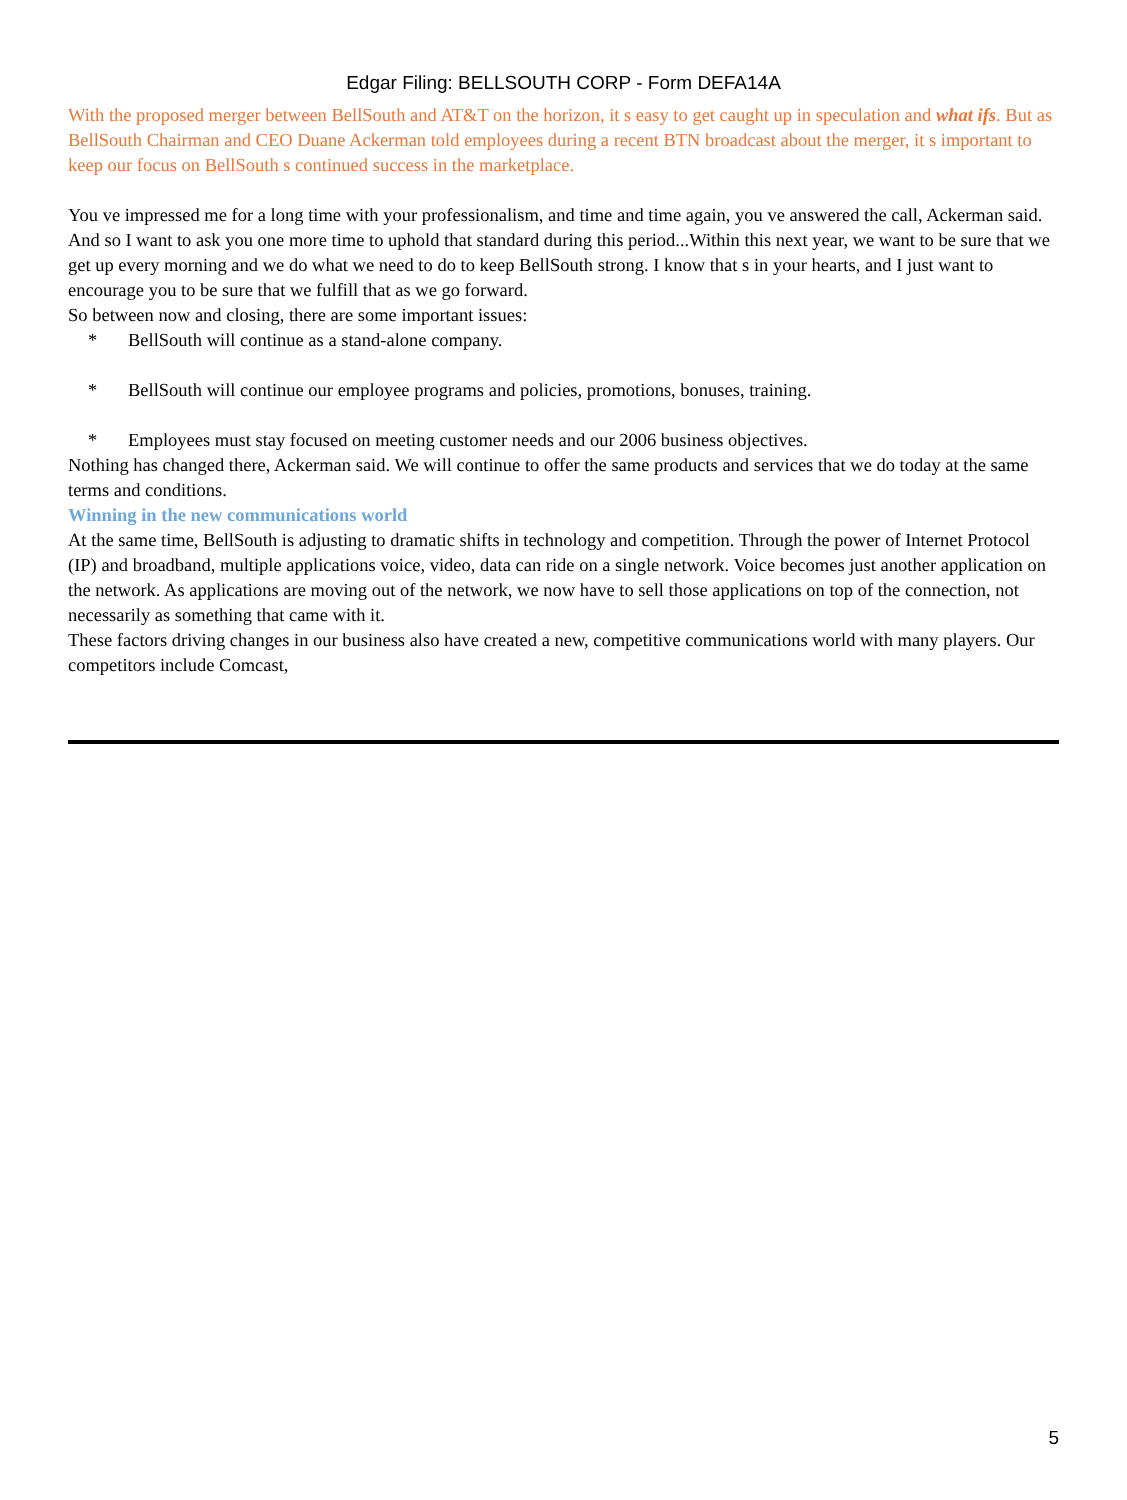Edgar Filing: BELLSOUTH CORP - Form DEFA14A
With the proposed merger between BellSouth and AT&T on the horizon, it s easy to get caught up in speculation and what ifs. But as BellSouth Chairman and CEO Duane Ackerman told employees during a recent BTN broadcast about the merger, it s important to keep our focus on BellSouth s continued success in the marketplace.
You ve impressed me for a long time with your professionalism, and time and time again, you ve answered the call, Ackerman said. And so I want to ask you one more time to uphold that standard during this period...Within this next year, we want to be sure that we get up every morning and we do what we need to do to keep BellSouth strong. I know that s in your hearts, and I just want to encourage you to be sure that we fulfill that as we go forward.
So between now and closing, there are some important issues:
* BellSouth will continue as a stand-alone company.
* BellSouth will continue our employee programs and policies, promotions, bonuses, training.
* Employees must stay focused on meeting customer needs and our 2006 business objectives.
Nothing has changed there, Ackerman said. We will continue to offer the same products and services that we do today at the same terms and conditions.
Winning in the new communications world
At the same time, BellSouth is adjusting to dramatic shifts in technology and competition. Through the power of Internet Protocol (IP) and broadband, multiple applications voice, video, data can ride on a single network. Voice becomes just another application on the network. As applications are moving out of the network, we now have to sell those applications on top of the connection, not necessarily as something that came with it.
These factors driving changes in our business also have created a new, competitive communications world with many players. Our competitors include Comcast,
5